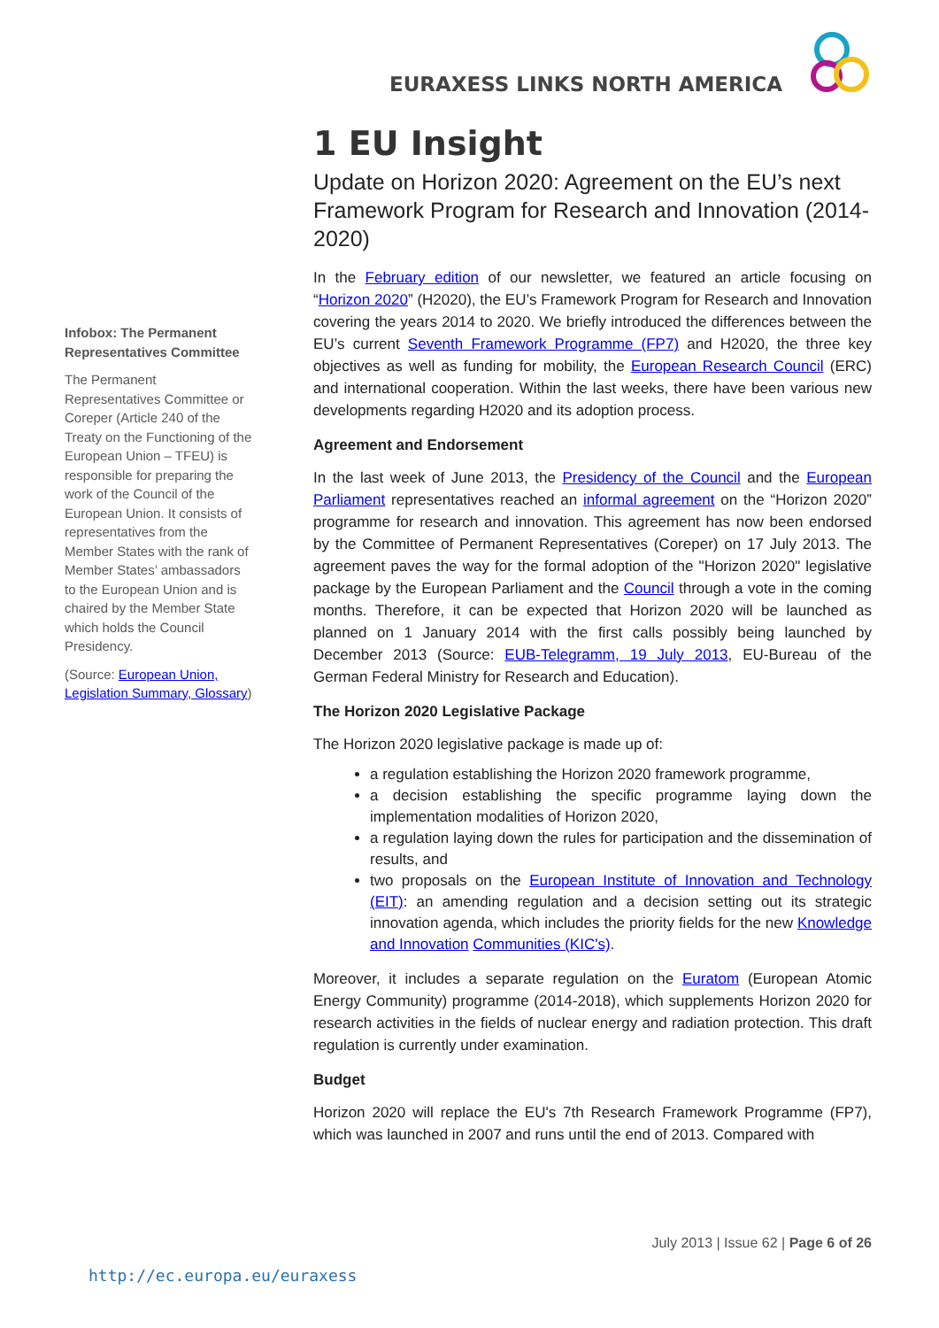EURAXESS LINKS NORTH AMERICA
Infobox: The Permanent Representatives Committee
The Permanent Representatives Committee or Coreper (Article 240 of the Treaty on the Functioning of the European Union – TFEU) is responsible for preparing the work of the Council of the European Union. It consists of representatives from the Member States with the rank of Member States’ ambassadors to the European Union and is chaired by the Member State which holds the Council Presidency.
(Source: European Union, Legislation Summary, Glossary)
1 EU Insight
Update on Horizon 2020: Agreement on the EU’s next Framework Program for Research and Innovation (2014-2020)
In the February edition of our newsletter, we featured an article focusing on “Horizon 2020” (H2020), the EU’s Framework Program for Research and Innovation covering the years 2014 to 2020. We briefly introduced the differences between the EU’s current Seventh Framework Programme (FP7) and H2020, the three key objectives as well as funding for mobility, the European Research Council (ERC) and international cooperation. Within the last weeks, there have been various new developments regarding H2020 and its adoption process.
Agreement and Endorsement
In the last week of June 2013, the Presidency of the Council and the European Parliament representatives reached an informal agreement on the “Horizon 2020” programme for research and innovation. This agreement has now been endorsed by the Committee of Permanent Representatives (Coreper) on 17 July 2013. The agreement paves the way for the formal adoption of the "Horizon 2020" legislative package by the European Parliament and the Council through a vote in the coming months. Therefore, it can be expected that Horizon 2020 will be launched as planned on 1 January 2014 with the first calls possibly being launched by December 2013 (Source: EUB-Telegramm, 19 July 2013, EU-Bureau of the German Federal Ministry for Research and Education).
The Horizon 2020 Legislative Package
The Horizon 2020 legislative package is made up of:
a regulation establishing the Horizon 2020 framework programme,
a decision establishing the specific programme laying down the implementation modalities of Horizon 2020,
a regulation laying down the rules for participation and the dissemination of results, and
two proposals on the European Institute of Innovation and Technology (EIT): an amending regulation and a decision setting out its strategic innovation agenda, which includes the priority fields for the new Knowledge and Innovation Communities (KIC's).
Moreover, it includes a separate regulation on the Euratom (European Atomic Energy Community) programme (2014-2018), which supplements Horizon 2020 for research activities in the fields of nuclear energy and radiation protection. This draft regulation is currently under examination.
Budget
Horizon 2020 will replace the EU's 7th Research Framework Programme (FP7), which was launched in 2007 and runs until the end of 2013. Compared with
July 2013 | Issue 62 | Page 6 of 26
http://ec.europa.eu/euraxess